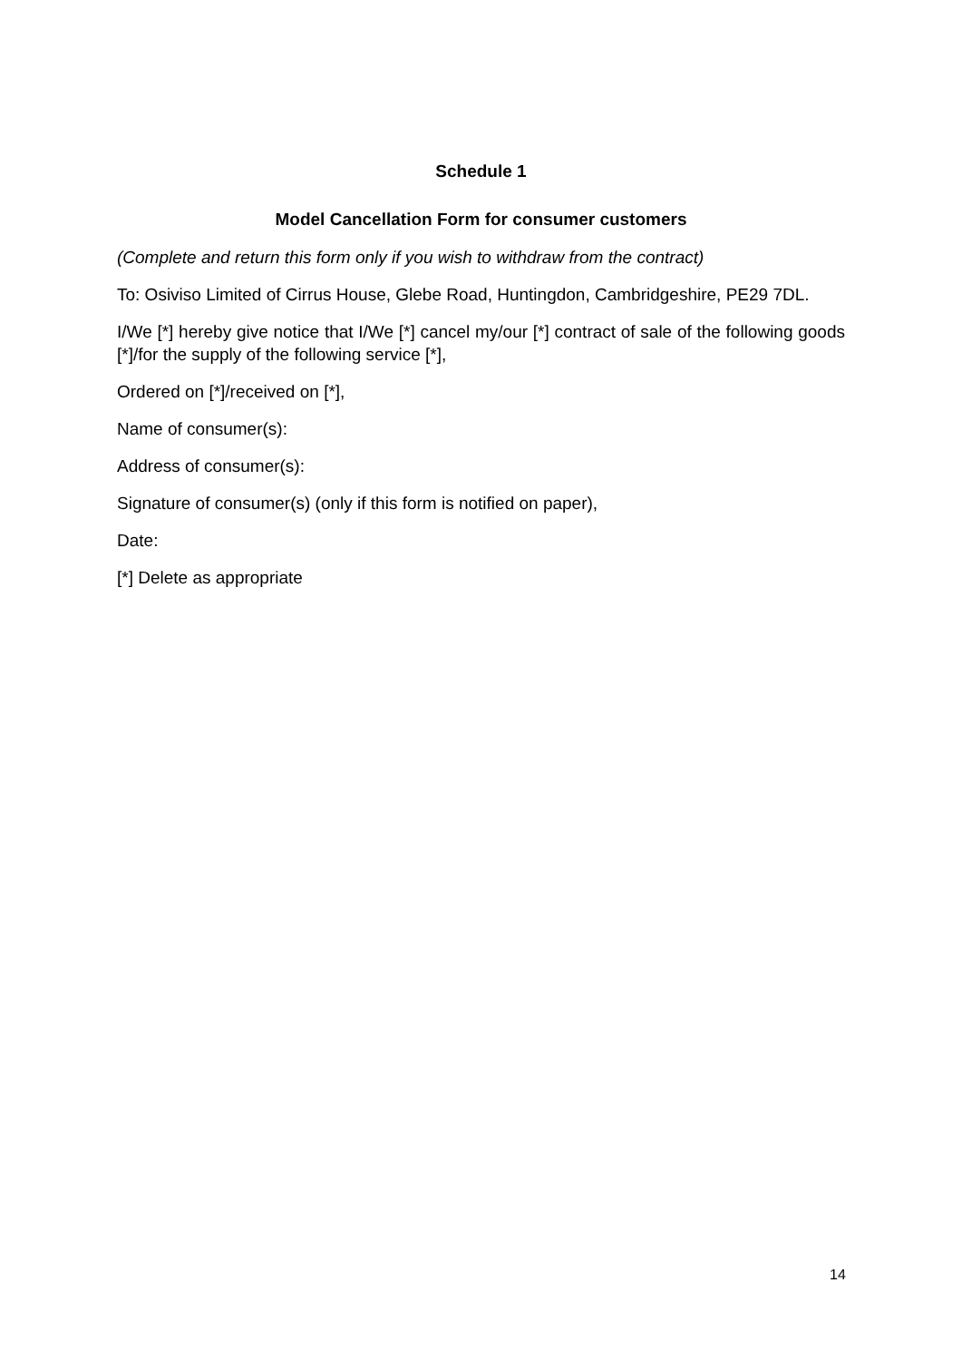Schedule 1
Model Cancellation Form for consumer customers
(Complete and return this form only if you wish to withdraw from the contract)
To: Osiviso Limited of Cirrus House, Glebe Road, Huntingdon, Cambridgeshire, PE29 7DL.
I/We [*] hereby give notice that I/We [*] cancel my/our [*] contract of sale of the following goods [*]/for the supply of the following service [*],
Ordered on [*]/received on [*],
Name of consumer(s):
Address of consumer(s):
Signature of consumer(s) (only if this form is notified on paper),
Date:
[*] Delete as appropriate
14